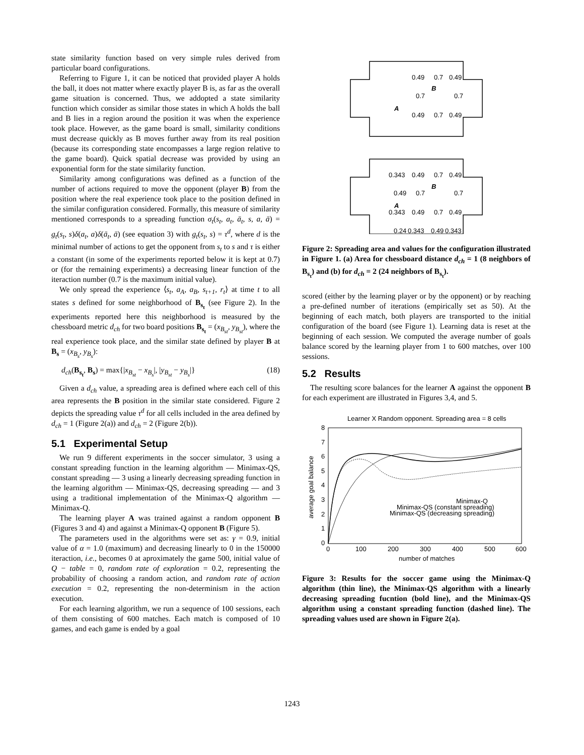state similarity function based on very simple rules derived from particular board configurations.
Referring to Figure 1, it can be noticed that provided player A holds the ball, it does not matter where exactly player B is, as far as the overall game situation is concerned. Thus, we addopted a state similarity function which consider as similar those states in which A holds the ball and B lies in a region around the position it was when the experience took place. However, as the game board is small, similarity conditions must decrease quickly as B moves further away from its real position (because its corresponding state encompasses a large region relative to the game board). Quick spatial decrease was provided by using an exponential form for the state similarity function.
Similarity among configurations was defined as a function of the number of actions required to move the opponent (player B) from the position where the real experience took place to the position defined in the similar configuration considered. Formally, this measure of similarity mentioned corresponds to a spreading function σ<sub>t</sub>(s<sub>t</sub>, a<sub>t</sub>, ā<sub>t</sub>, s, a, ā) = g<sub>t</sub>(s<sub>t</sub>, s)δ(a<sub>t</sub>, a)δ(ā<sub>t</sub>, ā) (see equation 3) with g<sub>t</sub>(s<sub>t</sub>, s) = τ<sup>d</sup>, where d is the minimal number of actions to get the opponent from s<sub>t</sub> to s and τ is either a constant (in some of the experiments reported below it is kept at 0.7) or (for the remaining experiments) a decreasing linear function of the iteraction number (0.7 is the maximum initial value).
We only spread the experience ⟨s<sub>t</sub>, a<sub>A</sub>, a<sub>B</sub>, s<sub>t+1</sub>, r<sub>t</sub>⟩ at time t to all states s defined for some neighborhood of B<sub>s<sub>t</sub></sub> (see Figure 2). In the experiments reported here this neighborhood is measured by the chessboard metric d<sub>ch</sub> for two board positions B<sub>s<sub>t</sub></sub> = (x<sub>B<sub>st</sub></sub>, y<sub>B<sub>st</sub></sub>), where the real experience took place, and the similar state defined by player B at B<sub>s</sub> = (x<sub>B<sub>s</sub></sub>, y<sub>B<sub>s</sub></sub>):
d<sub>ch</sub>(B<sub>s<sub>t</sub></sub>, B<sub>s</sub>) = max{|x<sub>B<sub>st</sub></sub> − x<sub>B<sub>s</sub></sub>|, |y<sub>B<sub>st</sub></sub> − y<sub>B<sub>s</sub></sub>|} (18)
Given a d<sub>ch</sub> value, a spreading area is defined where each cell of this area represents the B position in the similar state considered. Figure 2 depicts the spreading value τ<sup>d</sup> for all cells included in the area defined by d<sub>ch</sub> = 1 (Figure 2(a)) and d<sub>ch</sub> = 2 (Figure 2(b)).
5.1 Experimental Setup
We run 9 different experiments in the soccer simulator, 3 using a constant spreading function in the learning algorithm — Minimax-QS, constant spreading — 3 using a linearly decreasing spreading function in the learning algorithm — Minimax-QS, decreasing spreading — and 3 using a traditional implementation of the Minimax-Q algorithm — Minimax-Q.
The learning player A was trained against a random opponent B (Figures 3 and 4) and against a Minimax-Q opponent B (Figure 5).
The parameters used in the algorithms were set as: γ = 0.9, initial value of α = 1.0 (maximum) and decreasing linearly to 0 in the 150000 iteraction, i.e., becomes 0 at aproximately the game 500, initial value of Q − table = 0, random rate of exploration = 0.2, representing the probability of choosing a random action, and random rate of action execution = 0.2, representing the non-determinism in the action execution.
For each learning algorithm, we run a sequence of 100 sessions, each of them consisting of 600 matches. Each match is composed of 10 games, and each game is ended by a goal
0.49
0.7
0.49
0.7
0.7
0.49
0.7
0.49
B
A
0.343
0.49
0.7
0.49
0.49
0.7
0.7
B
A
0.343
0.49
0.7
0.49
0.24
0.343
0.49
0.343
Figure 2: Spreading area and values for the configuration illustrated in Figure 1. (a) Area for chessboard distance d<sub>ch</sub> = 1 (8 neighbors of B<sub>s<sub>t</sub></sub>) and (b) for d<sub>ch</sub> = 2 (24 neighbors of B<sub>s<sub>t</sub></sub>).
scored (either by the learning player or by the opponent) or by reaching a pre-defined number of iterations (empirically set as 50). At the beginning of each match, both players are transported to the initial configuration of the board (see Figure 1). Learning data is reset at the beginning of each session. We computed the average number of goals balance scored by the learning player from 1 to 600 matches, over 100 sessions.
5.2 Results
The resulting score balances for the learner A against the opponent B for each experiment are illustrated in Figures 3,4, and 5.
Learner X Random opponent. Spreading area = 8 cells
8
7
6
5
4
3
2
1
0
0
100
200
300
400
500
600
number of matches
average goal balance
Minimax-Q
Minimax-QS (constant spreading)
Minimax-QS (decreasing spreading)
Figure 3: Results for the soccer game using the Minimax-Q algorithm (thin line), the Minimax-QS algorithm with a linearly decreasing spreading fucntion (bold line), and the Minimax-QS algorithm using a constant spreading function (dashed line). The spreading values used are shown in Figure 2(a).
1243